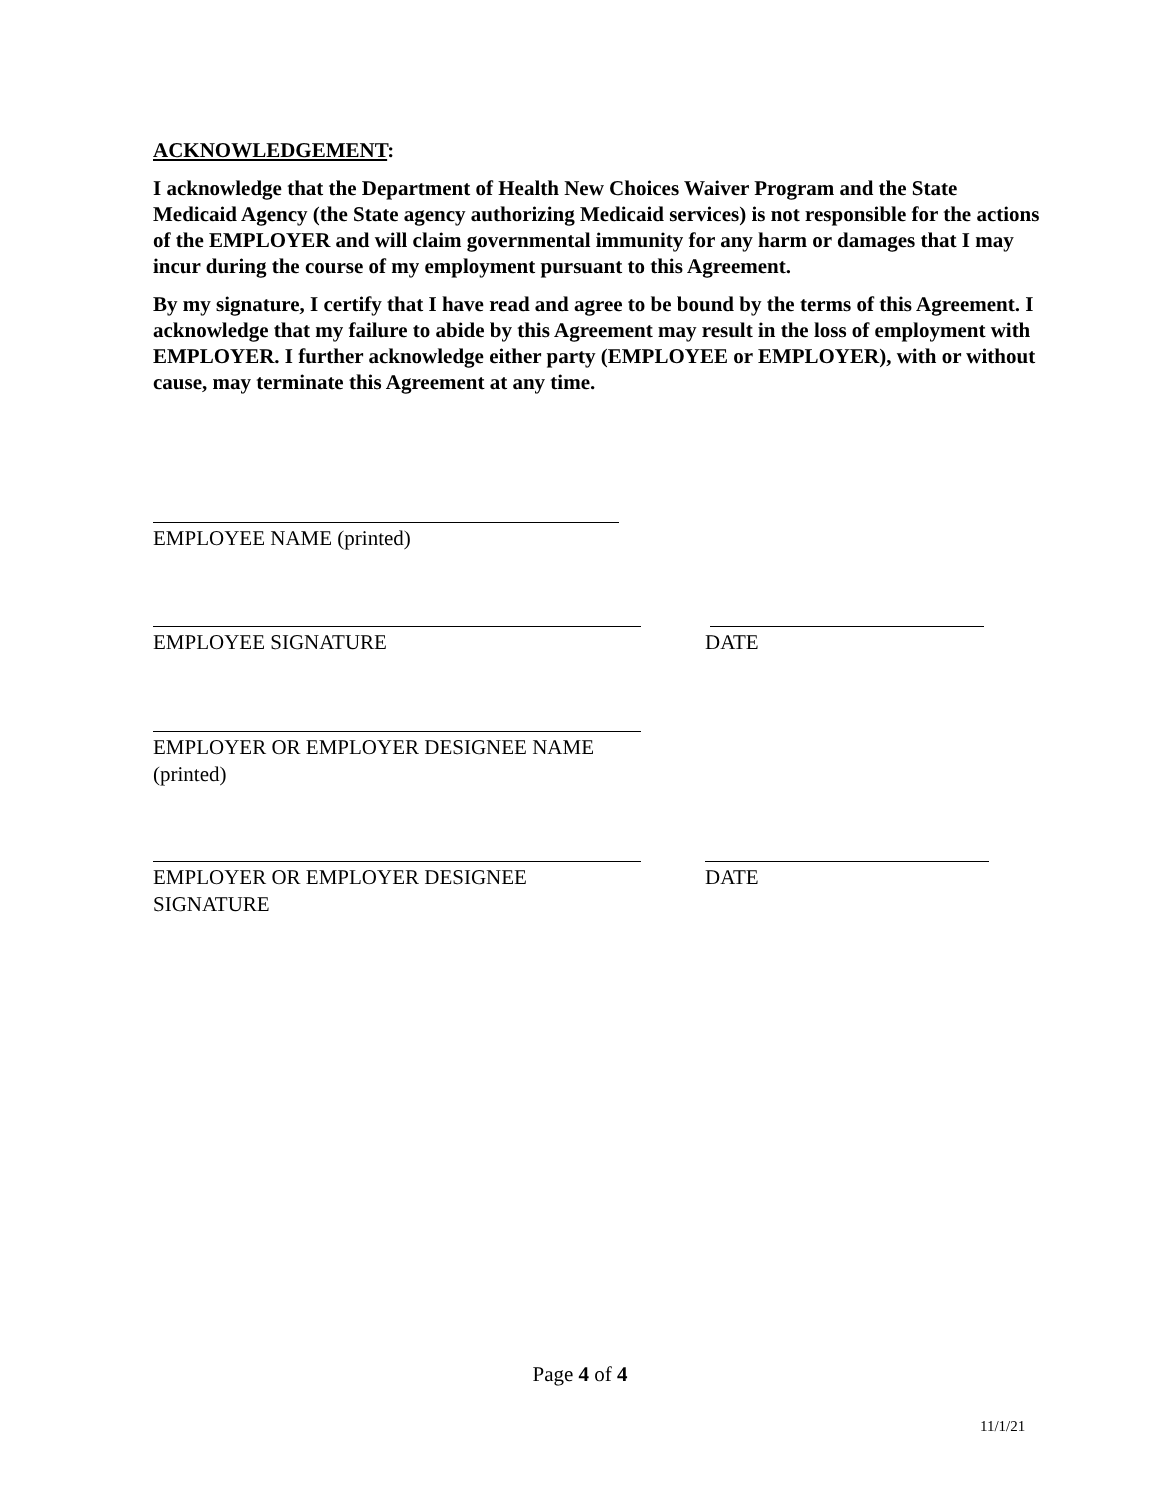ACKNOWLEDGEMENT:
I acknowledge that the Department of Health New Choices Waiver Program and the State Medicaid Agency (the State agency authorizing Medicaid services) is not responsible for the actions of the EMPLOYER and will claim governmental immunity for any harm or damages that I may incur during the course of my employment pursuant to this Agreement.
By my signature, I certify that I have read and agree to be bound by the terms of this Agreement. I acknowledge that my failure to abide by this Agreement may result in the loss of employment with EMPLOYER. I further acknowledge either party (EMPLOYEE or EMPLOYER), with or without cause, may terminate this Agreement at any time.
EMPLOYEE NAME (printed)
EMPLOYEE SIGNATURE DATE
EMPLOYER OR EMPLOYER DESIGNEE NAME
(printed)
EMPLOYER OR EMPLOYER DESIGNEE
SIGNATURE
DATE
Page 4 of 4
11/1/21